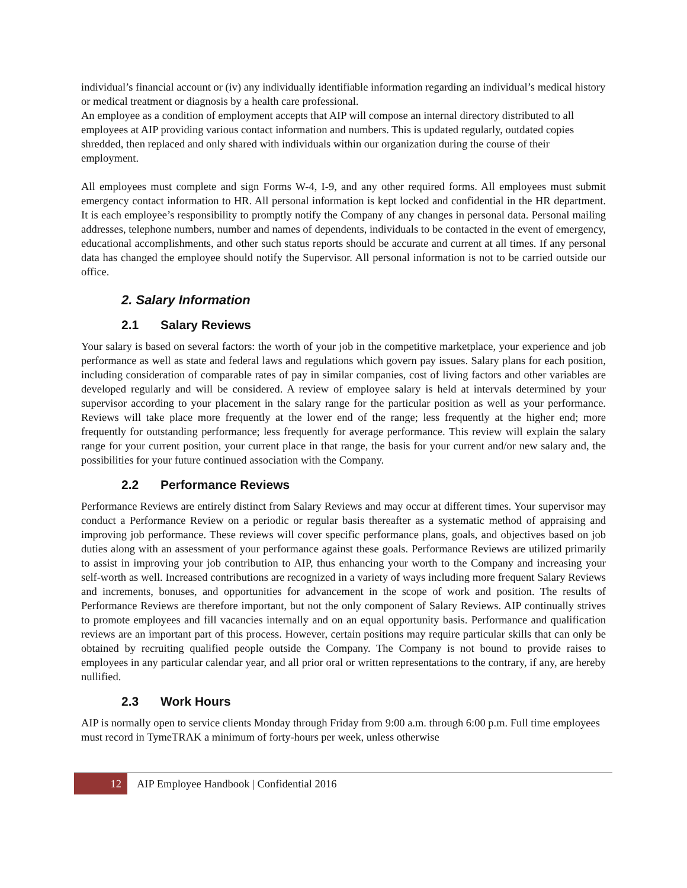individual’s financial account or (iv) any individually identifiable information regarding an individual’s medical history or medical treatment or diagnosis by a health care professional.
An employee as a condition of employment accepts that AIP will compose an internal directory distributed to all employees at AIP providing various contact information and numbers. This is updated regularly, outdated copies shredded, then replaced and only shared with individuals within our organization during the course of their employment.
All employees must complete and sign Forms W-4, I-9, and any other required forms. All employees must submit emergency contact information to HR. All personal information is kept locked and confidential in the HR department. It is each employee’s responsibility to promptly notify the Company of any changes in personal data. Personal mailing addresses, telephone numbers, number and names of dependents, individuals to be contacted in the event of emergency, educational accomplishments, and other such status reports should be accurate and current at all times. If any personal data has changed the employee should notify the Supervisor. All personal information is not to be carried outside our office.
2. Salary Information
2.1 Salary Reviews
Your salary is based on several factors: the worth of your job in the competitive marketplace, your experience and job performance as well as state and federal laws and regulations which govern pay issues. Salary plans for each position, including consideration of comparable rates of pay in similar companies, cost of living factors and other variables are developed regularly and will be considered. A review of employee salary is held at intervals determined by your supervisor according to your placement in the salary range for the particular position as well as your performance. Reviews will take place more frequently at the lower end of the range; less frequently at the higher end; more frequently for outstanding performance; less frequently for average performance. This review will explain the salary range for your current position, your current place in that range, the basis for your current and/or new salary and, the possibilities for your future continued association with the Company.
2.2 Performance Reviews
Performance Reviews are entirely distinct from Salary Reviews and may occur at different times. Your supervisor may conduct a Performance Review on a periodic or regular basis thereafter as a systematic method of appraising and improving job performance. These reviews will cover specific performance plans, goals, and objectives based on job duties along with an assessment of your performance against these goals. Performance Reviews are utilized primarily to assist in improving your job contribution to AIP, thus enhancing your worth to the Company and increasing your self-worth as well. Increased contributions are recognized in a variety of ways including more frequent Salary Reviews and increments, bonuses, and opportunities for advancement in the scope of work and position. The results of Performance Reviews are therefore important, but not the only component of Salary Reviews. AIP continually strives to promote employees and fill vacancies internally and on an equal opportunity basis. Performance and qualification reviews are an important part of this process. However, certain positions may require particular skills that can only be obtained by recruiting qualified people outside the Company. The Company is not bound to provide raises to employees in any particular calendar year, and all prior oral or written representations to the contrary, if any, are hereby nullified.
2.3 Work Hours
AIP is normally open to service clients Monday through Friday from 9:00 a.m. through 6:00 p.m. Full time employees must record in TymeTRAK a minimum of forty-hours per week, unless otherwise
12 AIP Employee Handbook | Confidential 2016